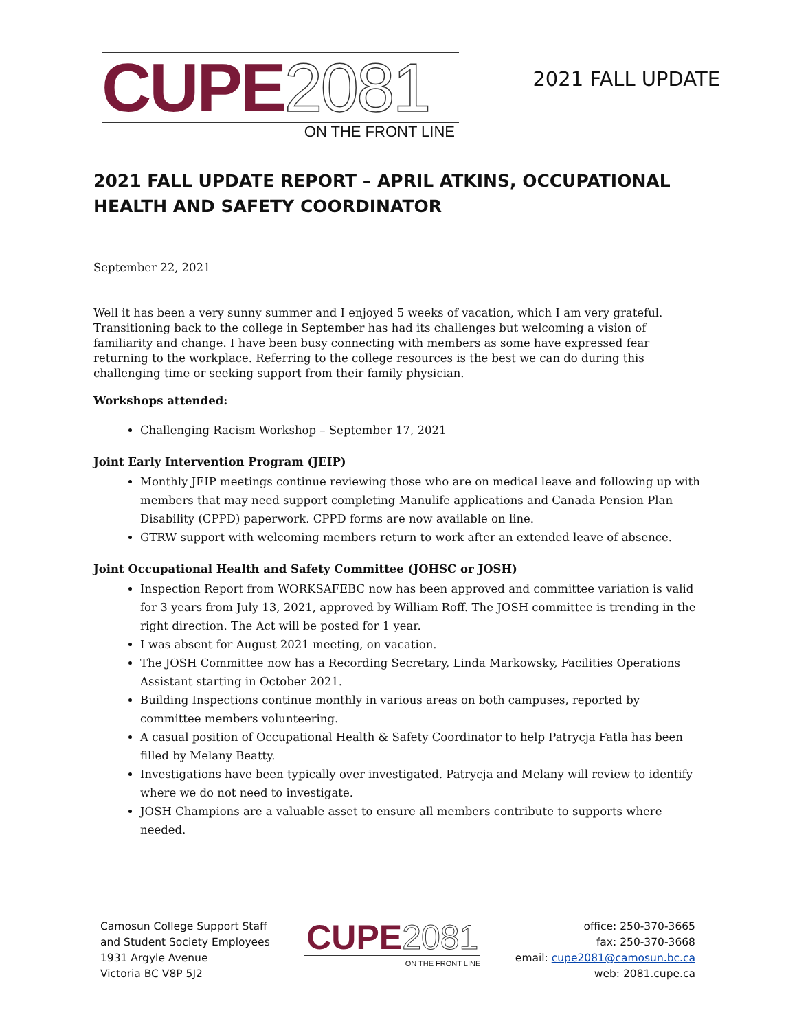CUPE2081
ON THE FRONT LINE
2021 FALL UPDATE
2021 FALL UPDATE REPORT – APRIL ATKINS, OCCUPATIONAL HEALTH AND SAFETY COORDINATOR
September 22, 2021
Well it has been a very sunny summer and I enjoyed 5 weeks of vacation, which I am very grateful. Transitioning back to the college in September has had its challenges but welcoming a vision of familiarity and change. I have been busy connecting with members as some have expressed fear returning to the workplace. Referring to the college resources is the best we can do during this challenging time or seeking support from their family physician.
Workshops attended:
Challenging Racism Workshop – September 17, 2021
Joint Early Intervention Program (JEIP)
Monthly JEIP meetings continue reviewing those who are on medical leave and following up with members that may need support completing Manulife applications and Canada Pension Plan Disability (CPPD) paperwork. CPPD forms are now available on line.
GTRW support with welcoming members return to work after an extended leave of absence.
Joint Occupational Health and Safety Committee (JOHSC or JOSH)
Inspection Report from WORKSAFEBC now has been approved and committee variation is valid for 3 years from July 13, 2021, approved by William Roff. The JOSH committee is trending in the right direction. The Act will be posted for 1 year.
I was absent for August 2021 meeting, on vacation.
The JOSH Committee now has a Recording Secretary, Linda Markowsky, Facilities Operations Assistant starting in October 2021.
Building Inspections continue monthly in various areas on both campuses, reported by committee members volunteering.
A casual position of Occupational Health & Safety Coordinator to help Patrycja Fatla has been filled by Melany Beatty.
Investigations have been typically over investigated. Patrycja and Melany will review to identify where we do not need to investigate.
JOSH Champions are a valuable asset to ensure all members contribute to supports where needed.
Camosun College Support Staff
and Student Society Employees
1931 Argyle Avenue
Victoria BC V8P 5J2
CUPE2081
ON THE FRONT LINE
office: 250-370-3665
fax: 250-370-3668
email: cupe2081@camosun.bc.ca
web: 2081.cupe.ca